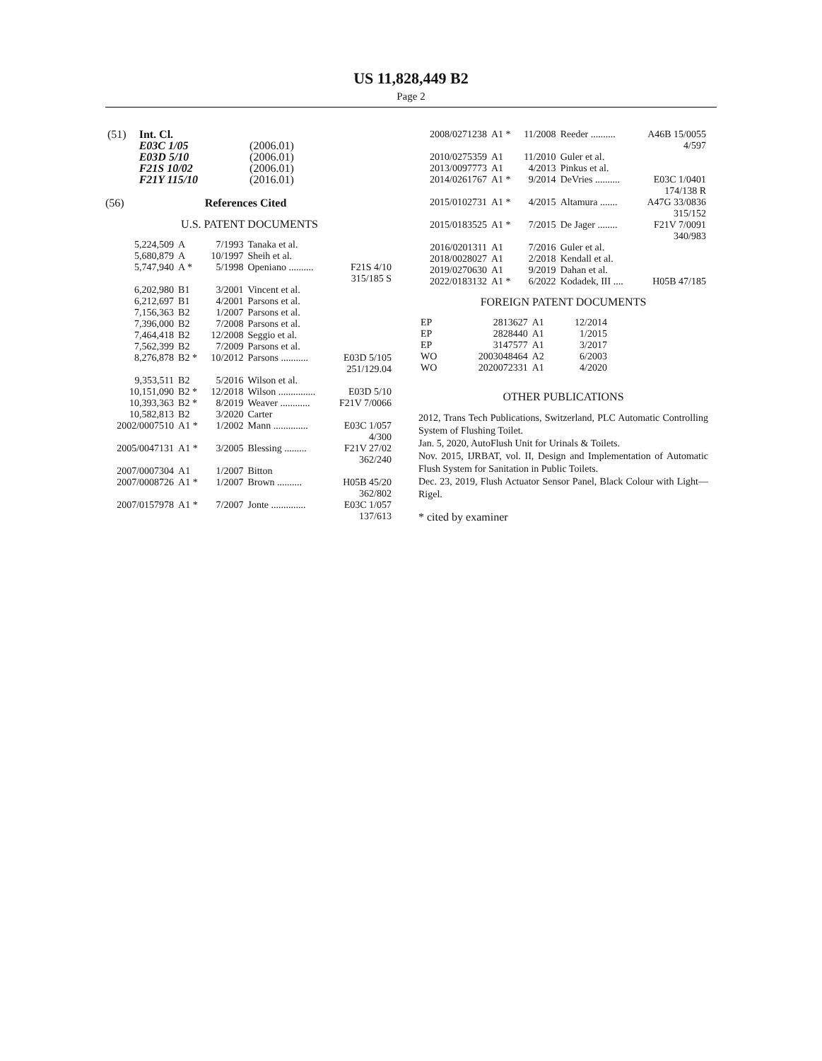US 11,828,449 B2
Page 2
| (51) | Int. Cl. | |
| | E03C 1/05 | (2006.01) |
| | E03D 5/10 | (2006.01) |
| | F21S 10/02 | (2006.01) |
| | F21Y 115/10 | (2016.01) |
(56) References Cited
U.S. PATENT DOCUMENTS
| 5,224,509 | A | 7/1993 | Tanaka et al. | |
| 5,680,879 | A | 10/1997 | Sheih et al. | |
| 5,747,940 | A * | 5/1998 | Openiano .......... | F21S 4/10 315/185 S |
| 6,202,980 | B1 | 3/2001 | Vincent et al. | |
| 6,212,697 | B1 | 4/2001 | Parsons et al. | |
| 7,156,363 | B2 | 1/2007 | Parsons et al. | |
| 7,396,000 | B2 | 7/2008 | Parsons et al. | |
| 7,464,418 | B2 | 12/2008 | Seggio et al. | |
| 7,562,399 | B2 | 7/2009 | Parsons et al. | |
| 8,276,878 | B2 * | 10/2012 | Parsons ........... | E03D 5/105 251/129.04 |
| 9,353,511 | B2 | 5/2016 | Wilson et al. | |
| 10,151,090 | B2 * | 12/2018 | Wilson ............... | E03D 5/10 |
| 10,393,363 | B2 * | 8/2019 | Weaver ............ | F21V 7/0066 |
| 10,582,813 | B2 | 3/2020 | Carter | |
| 2002/0007510 | A1 * | 1/2002 | Mann .............. | E03C 1/057 4/300 |
| 2005/0047131 | A1 * | 3/2005 | Blessing ......... | F21V 27/02 362/240 |
| 2007/0007304 | A1 | 1/2007 | Bitton | |
| 2007/0008726 | A1 * | 1/2007 | Brown .......... | H05B 45/20 362/802 |
| 2007/0157978 | A1 * | 7/2007 | Jonte .............. | E03C 1/057 137/613 |
| 2008/0271238 | A1 * | 11/2008 | Reeder .......... | A46B 15/0055 4/597 |
| 2010/0275359 | A1 | 11/2010 | Guler et al. | |
| 2013/0097773 | A1 | 4/2013 | Pinkus et al. | |
| 2014/0261767 | A1 * | 9/2014 | DeVries .......... | E03C 1/0401 174/138 R |
| 2015/0102731 | A1 * | 4/2015 | Altamura ....... | A47G 33/0836 315/152 |
| 2015/0183525 | A1 * | 7/2015 | De Jager ........ | F21V 7/0091 340/983 |
| 2016/0201311 | A1 | 7/2016 | Guler et al. | |
| 2018/0028027 | A1 | 2/2018 | Kendall et al. | |
| 2019/0270630 | A1 | 9/2019 | Dahan et al. | |
| 2022/0183132 | A1 * | 6/2022 | Kodadek, III .... | H05B 47/185 |
FOREIGN PATENT DOCUMENTS
| EP | 2813627 | A1 | 12/2014 |
| EP | 2828440 | A1 | 1/2015 |
| EP | 3147577 | A1 | 3/2017 |
| WO | 2003048464 | A2 | 6/2003 |
| WO | 2020072331 | A1 | 4/2020 |
OTHER PUBLICATIONS
2012, Trans Tech Publications, Switzerland, PLC Automatic Controlling System of Flushing Toilet.
Jan. 5, 2020, AutoFlush Unit for Urinals & Toilets.
Nov. 2015, IJRBAT, vol. II, Design and Implementation of Automatic Flush System for Sanitation in Public Toilets.
Dec. 23, 2019, Flush Actuator Sensor Panel, Black Colour with Light—Rigel.
* cited by examiner